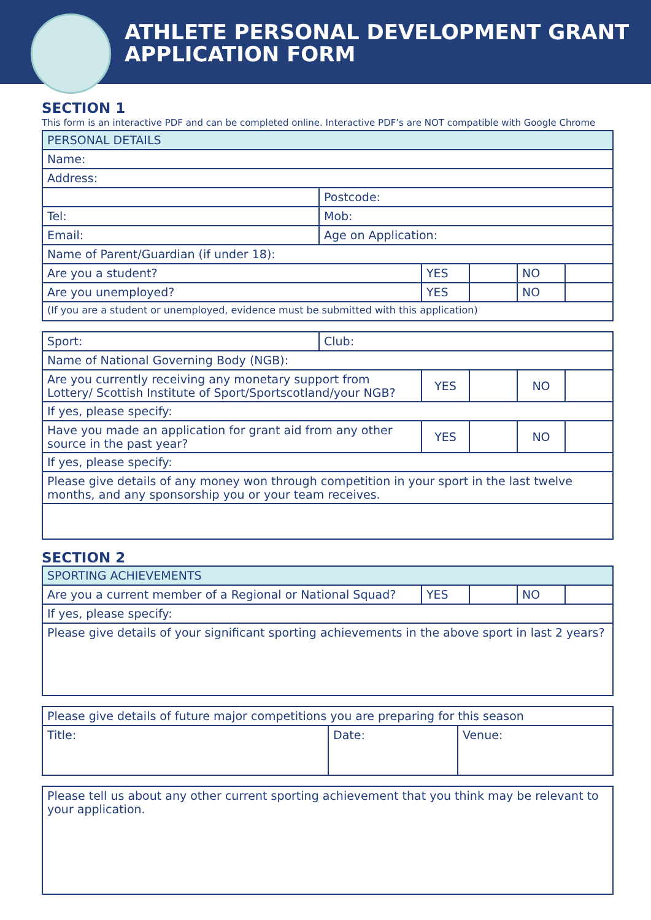ATHLETE PERSONAL DEVELOPMENT GRANT
APPLICATION FORM
SECTION 1
This form is an interactive PDF and can be completed online. Interactive PDF’s are NOT compatible with Google Chrome
| PERSONAL DETAILS | | | | | |
| Name: | | | | | |
| Address: | | | | | |
| | Postcode: | | | | |
| Tel: | Mob: | | | | |
| Email: | Age on Application: | | | | |
| Name of Parent/Guardian (if under 18): | | | | | |
| Are you a student? | | YES | | NO | |
| Are you unemployed? | | YES | | NO | |
| (If you are a student or unemployed, evidence must be submitted with this application) | | | | | |
| Sport: | Club: | | | | |
| Name of National Governing Body (NGB): | | | | | |
| Are you currently receiving any monetary support from Lottery/ Scottish Institute of Sport/Sportscotland/your NGB? | | YES | | NO | |
| If yes, please specify: | | | | | |
| Have you made an application for grant aid from any other source in the past year? | | YES | | NO | |
| If yes, please specify: | | | | | |
| Please give details of any money won through competition in your sport in the last twelve months, and any sponsorship you or your team receives. | | | | | |
SECTION 2
| SPORTING ACHIEVEMENTS | | | | |
| Are you a current member of a Regional or National Squad? | YES | | NO | |
| If yes, please specify: | | | | |
| Please give details of your significant sporting achievements in the above sport in last 2 years? | | | | |
| Please give details of future major competitions you are preparing for this season | | |
| Title: | Date: | Venue: |
| Please tell us about any other current sporting achievement that you think may be relevant to your application. |